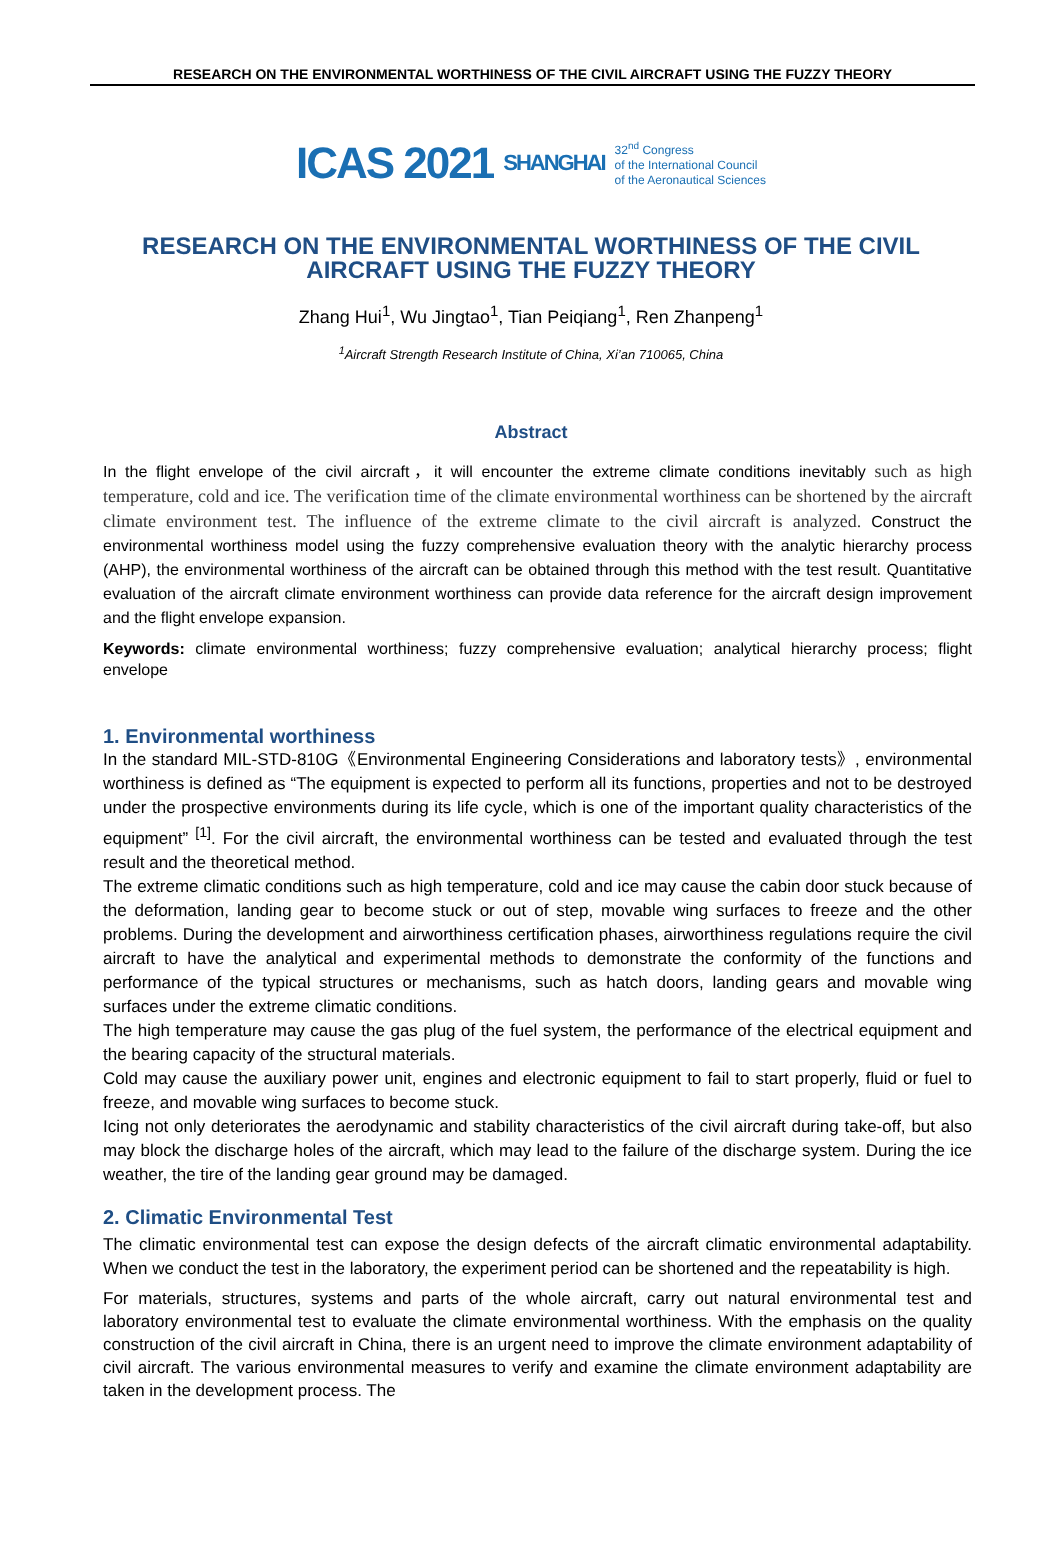RESEARCH ON THE ENVIRONMENTAL WORTHINESS OF THE CIVIL AIRCRAFT USING THE FUZZY THEORY
ICAS 2021 SHANGHAI
32<sup>nd</sup> Congress
of the International Council
of the Aeronautical Sciences
RESEARCH ON THE ENVIRONMENTAL WORTHINESS OF THE CIVIL AIRCRAFT USING THE FUZZY THEORY
Zhang Hui<sup>1</sup>, Wu Jingtao<sup>1</sup>, Tian Peiqiang<sup>1</sup>, Ren Zhanpeng<sup>1</sup>
<sup>1</sup> Aircraft Strength Research Institute of China, Xi’an 710065, China
Abstract
In the flight envelope of the civil aircraft，it will encounter the extreme climate conditions inevitably such as high temperature, cold and ice. The verification time of the climate environmental worthiness can be shortened by the aircraft climate environment test. The influence of the extreme climate to the civil aircraft is analyzed. Construct the environmental worthiness model using the fuzzy comprehensive evaluation theory with the analytic hierarchy process (AHP), the environmental worthiness of the aircraft can be obtained through this method with the test result. Quantitative evaluation of the aircraft climate environment worthiness can provide data reference for the aircraft design improvement and the flight envelope expansion.
Keywords: climate environmental worthiness; fuzzy comprehensive evaluation; analytical hierarchy process; flight envelope
1. Environmental worthiness
In the standard MIL-STD-810G《Environmental Engineering Considerations and laboratory tests》, environmental worthiness is defined as “The equipment is expected to perform all its functions, properties and not to be destroyed under the prospective environments during its life cycle, which is one of the important quality characteristics of the equipment” <sup>[1]</sup>. For the civil aircraft, the environmental worthiness can be tested and evaluated through the test result and the theoretical method.
The extreme climatic conditions such as high temperature, cold and ice may cause the cabin door stuck because of the deformation, landing gear to become stuck or out of step, movable wing surfaces to freeze and the other problems. During the development and airworthiness certification phases, airworthiness regulations require the civil aircraft to have the analytical and experimental methods to demonstrate the conformity of the functions and performance of the typical structures or mechanisms, such as hatch doors, landing gears and movable wing surfaces under the extreme climatic conditions.
The high temperature may cause the gas plug of the fuel system, the performance of the electrical equipment and the bearing capacity of the structural materials.
Cold may cause the auxiliary power unit, engines and electronic equipment to fail to start properly, fluid or fuel to freeze, and movable wing surfaces to become stuck.
Icing not only deteriorates the aerodynamic and stability characteristics of the civil aircraft during take-off, but also may block the discharge holes of the aircraft, which may lead to the failure of the discharge system. During the ice weather, the tire of the landing gear ground may be damaged.
2. Climatic Environmental Test
The climatic environmental test can expose the design defects of the aircraft climatic environmental adaptability. When we conduct the test in the laboratory, the experiment period can be shortened and the repeatability is high.
For materials, structures, systems and parts of the whole aircraft, carry out natural environmental test and laboratory environmental test to evaluate the climate environmental worthiness. With the emphasis on the quality construction of the civil aircraft in China, there is an urgent need to improve the climate environment adaptability of civil aircraft. The various environmental measures to verify and examine the climate environment adaptability are taken in the development process. The